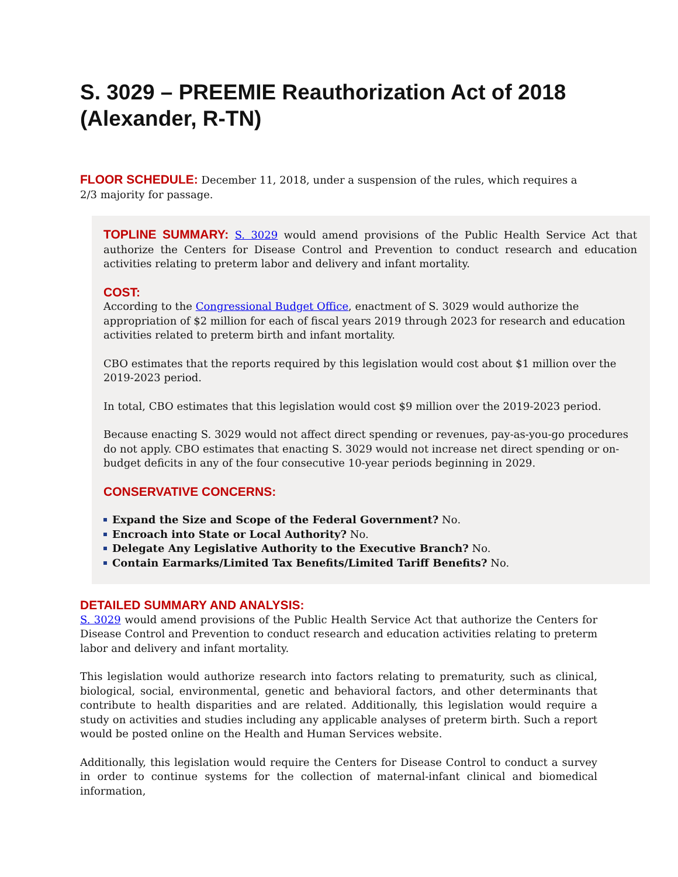S. 3029 – PREEMIE Reauthorization Act of 2018 (Alexander, R-TN)
FLOOR SCHEDULE: December 11, 2018, under a suspension of the rules, which requires a 2/3 majority for passage.
TOPLINE SUMMARY: S. 3029 would amend provisions of the Public Health Service Act that authorize the Centers for Disease Control and Prevention to conduct research and education activities relating to preterm labor and delivery and infant mortality.
COST:
According to the Congressional Budget Office, enactment of S. 3029 would authorize the appropriation of $2 million for each of fiscal years 2019 through 2023 for research and education activities related to preterm birth and infant mortality.
CBO estimates that the reports required by this legislation would cost about $1 million over the 2019-2023 period.
In total, CBO estimates that this legislation would cost $9 million over the 2019-2023 period.
Because enacting S. 3029 would not affect direct spending or revenues, pay-as-you-go procedures do not apply. CBO estimates that enacting S. 3029 would not increase net direct spending or on-budget deficits in any of the four consecutive 10-year periods beginning in 2029.
CONSERVATIVE CONCERNS:
Expand the Size and Scope of the Federal Government? No.
Encroach into State or Local Authority? No.
Delegate Any Legislative Authority to the Executive Branch? No.
Contain Earmarks/Limited Tax Benefits/Limited Tariff Benefits? No.
DETAILED SUMMARY AND ANALYSIS:
S. 3029 would amend provisions of the Public Health Service Act that authorize the Centers for Disease Control and Prevention to conduct research and education activities relating to preterm labor and delivery and infant mortality.
This legislation would authorize research into factors relating to prematurity, such as clinical, biological, social, environmental, genetic and behavioral factors, and other determinants that contribute to health disparities and are related. Additionally, this legislation would require a study on activities and studies including any applicable analyses of preterm birth. Such a report would be posted online on the Health and Human Services website.
Additionally, this legislation would require the Centers for Disease Control to conduct a survey in order to continue systems for the collection of maternal-infant clinical and biomedical information,